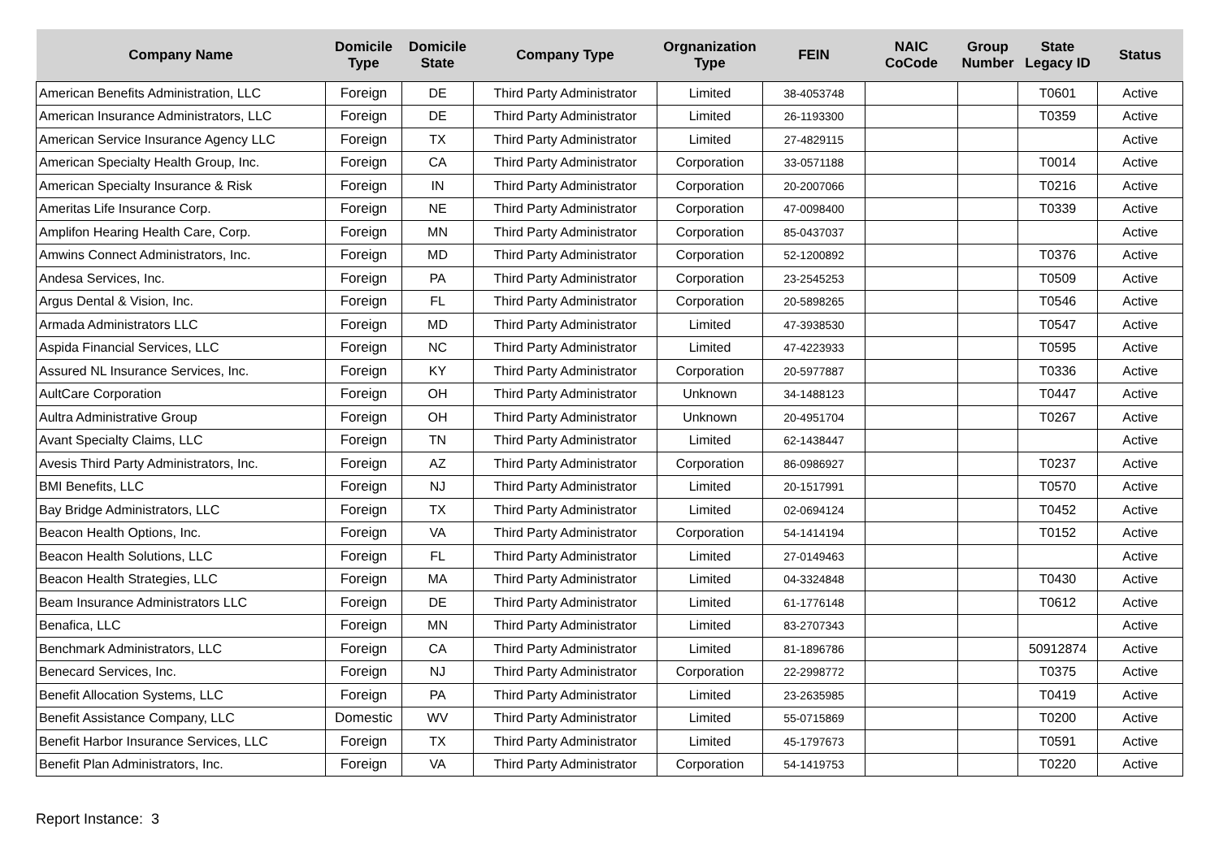| Company Name | Domicile Type | Domicile State | Company Type | Orgnanization Type | FEIN | NAIC CoCode | Group Number | State Legacy ID | Status |
| --- | --- | --- | --- | --- | --- | --- | --- | --- | --- |
| American Benefits Administration, LLC | Foreign | DE | Third Party Administrator | Limited | 38-4053748 | | | T0601 | Active |
| American Insurance Administrators, LLC | Foreign | DE | Third Party Administrator | Limited | 26-1193300 | | | T0359 | Active |
| American Service Insurance Agency LLC | Foreign | TX | Third Party Administrator | Limited | 27-4829115 | | | | Active |
| American Specialty Health Group, Inc. | Foreign | CA | Third Party Administrator | Corporation | 33-0571188 | | | T0014 | Active |
| American Specialty Insurance & Risk | Foreign | IN | Third Party Administrator | Corporation | 20-2007066 | | | T0216 | Active |
| Ameritas Life Insurance Corp. | Foreign | NE | Third Party Administrator | Corporation | 47-0098400 | | | T0339 | Active |
| Amplifon Hearing Health Care, Corp. | Foreign | MN | Third Party Administrator | Corporation | 85-0437037 | | | | Active |
| Amwins Connect Administrators, Inc. | Foreign | MD | Third Party Administrator | Corporation | 52-1200892 | | | T0376 | Active |
| Andesa Services, Inc. | Foreign | PA | Third Party Administrator | Corporation | 23-2545253 | | | T0509 | Active |
| Argus Dental & Vision, Inc. | Foreign | FL | Third Party Administrator | Corporation | 20-5898265 | | | T0546 | Active |
| Armada Administrators LLC | Foreign | MD | Third Party Administrator | Limited | 47-3938530 | | | T0547 | Active |
| Aspida Financial Services, LLC | Foreign | NC | Third Party Administrator | Limited | 47-4223933 | | | T0595 | Active |
| Assured NL Insurance Services, Inc. | Foreign | KY | Third Party Administrator | Corporation | 20-5977887 | | | T0336 | Active |
| AultCare Corporation | Foreign | OH | Third Party Administrator | Unknown | 34-1488123 | | | T0447 | Active |
| Aultra Administrative Group | Foreign | OH | Third Party Administrator | Unknown | 20-4951704 | | | T0267 | Active |
| Avant Specialty Claims, LLC | Foreign | TN | Third Party Administrator | Limited | 62-1438447 | | | | Active |
| Avesis Third Party Administrators, Inc. | Foreign | AZ | Third Party Administrator | Corporation | 86-0986927 | | | T0237 | Active |
| BMI Benefits, LLC | Foreign | NJ | Third Party Administrator | Limited | 20-1517991 | | | T0570 | Active |
| Bay Bridge Administrators, LLC | Foreign | TX | Third Party Administrator | Limited | 02-0694124 | | | T0452 | Active |
| Beacon Health Options, Inc. | Foreign | VA | Third Party Administrator | Corporation | 54-1414194 | | | T0152 | Active |
| Beacon Health Solutions, LLC | Foreign | FL | Third Party Administrator | Limited | 27-0149463 | | | | Active |
| Beacon Health Strategies, LLC | Foreign | MA | Third Party Administrator | Limited | 04-3324848 | | | T0430 | Active |
| Beam Insurance Administrators LLC | Foreign | DE | Third Party Administrator | Limited | 61-1776148 | | | T0612 | Active |
| Benafica, LLC | Foreign | MN | Third Party Administrator | Limited | 83-2707343 | | | | Active |
| Benchmark Administrators, LLC | Foreign | CA | Third Party Administrator | Limited | 81-1896786 | | | 50912874 | Active |
| Benecard Services, Inc. | Foreign | NJ | Third Party Administrator | Corporation | 22-2998772 | | | T0375 | Active |
| Benefit Allocation Systems, LLC | Foreign | PA | Third Party Administrator | Limited | 23-2635985 | | | T0419 | Active |
| Benefit Assistance Company, LLC | Domestic | WV | Third Party Administrator | Limited | 55-0715869 | | | T0200 | Active |
| Benefit Harbor Insurance Services, LLC | Foreign | TX | Third Party Administrator | Limited | 45-1797673 | | | T0591 | Active |
| Benefit Plan Administrators, Inc. | Foreign | VA | Third Party Administrator | Corporation | 54-1419753 | | | T0220 | Active |
Report Instance: 3